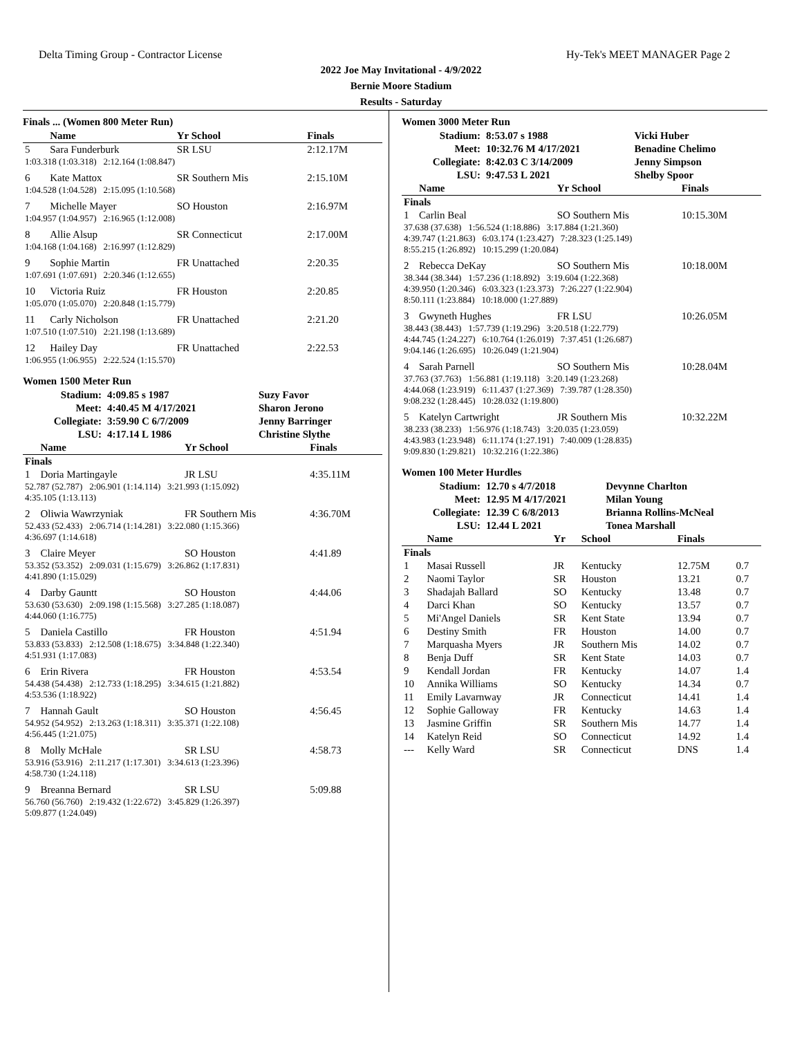Delta Timing Group - Contractor License Hy-Tek's MEET MANAGER Page 2
2022 Joe May Invitational - 4/9/2022
Bernie Moore Stadium
Results - Saturday
Finals ... (Women 800 Meter Run)
| | Name | Yr School | Finals |
| --- | --- | --- | --- |
| 5 | Sara Funderburk | SR LSU | 2:12.17M |
| 1:03.318 (1:03.318) 2:12.164 (1:08.847) | | | |
| 6 | Kate Mattox | SR Southern Mis | 2:15.10M |
| 1:04.528 (1:04.528) 2:15.095 (1:10.568) | | | |
| 7 | Michelle Mayer | SO Houston | 2:16.97M |
| 1:04.957 (1:04.957) 2:16.965 (1:12.008) | | | |
| 8 | Allie Alsup | SR Connecticut | 2:17.00M |
| 1:04.168 (1:04.168) 2:16.997 (1:12.829) | | | |
| 9 | Sophie Martin | FR Unattached | 2:20.35 |
| 1:07.691 (1:07.691) 2:20.346 (1:12.655) | | | |
| 10 | Victoria Ruiz | FR Houston | 2:20.85 |
| 1:05.070 (1:05.070) 2:20.848 (1:15.779) | | | |
| 11 | Carly Nicholson | FR Unattached | 2:21.20 |
| 1:07.510 (1:07.510) 2:21.198 (1:13.689) | | | |
| 12 | Hailey Day | FR Unattached | 2:22.53 |
| 1:06.955 (1:06.955) 2:22.524 (1:15.570) | | | |
Women 1500 Meter Run
| Stadium: | 4:09.85 s 1987 | Suzy Favor |
| Meet: | 4:40.45 M 4/17/2021 | Sharon Jerono |
| Collegiate: | 3:59.90 C 6/7/2009 | Jenny Barringer |
| LSU: | 4:17.14 L 1986 | Christine Slythe |
| | Name | Yr School | Finals |
| --- | --- | --- | --- |
| Finals | | | |
| 1 | Doria Martingayle | JR LSU | 4:35.11M |
| 52.787 (52.787) 2:06.901 (1:14.114) 3:21.993 (1:15.092) 4:35.105 (1:13.113) | | | |
| 2 | Oliwia Wawrzyniak | FR Southern Mis | 4:36.70M |
| 52.433 (52.433) 2:06.714 (1:14.281) 3:22.080 (1:15.366) 4:36.697 (1:14.618) | | | |
| 3 | Claire Meyer | SO Houston | 4:41.89 |
| 53.352 (53.352) 2:09.031 (1:15.679) 3:26.862 (1:17.831) 4:41.890 (1:15.029) | | | |
| 4 | Darby Gauntt | SO Houston | 4:44.06 |
| 53.630 (53.630) 2:09.198 (1:15.568) 3:27.285 (1:18.087) 4:44.060 (1:16.775) | | | |
| 5 | Daniela Castillo | FR Houston | 4:51.94 |
| 53.833 (53.833) 2:12.508 (1:18.675) 3:34.848 (1:22.340) 4:51.931 (1:17.083) | | | |
| 6 | Erin Rivera | FR Houston | 4:53.54 |
| 54.438 (54.438) 2:12.733 (1:18.295) 3:34.615 (1:21.882) 4:53.536 (1:18.922) | | | |
| 7 | Hannah Gault | SO Houston | 4:56.45 |
| 54.952 (54.952) 2:13.263 (1:18.311) 3:35.371 (1:22.108) 4:56.445 (1:21.075) | | | |
| 8 | Molly McHale | SR LSU | 4:58.73 |
| 53.916 (53.916) 2:11.217 (1:17.301) 3:34.613 (1:23.396) 4:58.730 (1:24.118) | | | |
| 9 | Breanna Bernard | SR LSU | 5:09.88 |
| 56.760 (56.760) 2:19.432 (1:22.672) 3:45.829 (1:26.397) 5:09.877 (1:24.049) | | | |
Women 3000 Meter Run
| Stadium: | 8:53.07 s 1988 | Vicki Huber |
| Meet: | 10:32.76 M 4/17/2021 | Benadine Chelimo |
| Collegiate: | 8:42.03 C 3/14/2009 | Jenny Simpson |
| LSU: | 9:47.53 L 2021 | Shelby Spoor |
| | Name | Yr School | Finals |
| --- | --- | --- | --- |
| Finals | | | |
| 1 | Carlin Beal | SO Southern Mis | 10:15.30M |
| 37.638 (37.638) 1:56.524 (1:18.886) 3:17.884 (1:21.360) 4:39.747 (1:21.863) 6:03.174 (1:23.427) 7:28.323 (1:25.149) 8:55.215 (1:26.892) 10:15.299 (1:20.084) | | | |
| 2 | Rebecca DeKay | SO Southern Mis | 10:18.00M |
| 38.344 (38.344) 1:57.236 (1:18.892) 3:19.604 (1:22.368) 4:39.950 (1:20.346) 6:03.323 (1:23.373) 7:26.227 (1:22.904) 8:50.111 (1:23.884) 10:18.000 (1:27.889) | | | |
| 3 | Gwyneth Hughes | FR LSU | 10:26.05M |
| 38.443 (38.443) 1:57.739 (1:19.296) 3:20.518 (1:22.779) 4:44.745 (1:24.227) 6:10.764 (1:26.019) 7:37.451 (1:26.687) 9:04.146 (1:26.695) 10:26.049 (1:21.904) | | | |
| 4 | Sarah Parnell | SO Southern Mis | 10:28.04M |
| 37.763 (37.763) 1:56.881 (1:19.118) 3:20.149 (1:23.268) 4:44.068 (1:23.919) 6:11.437 (1:27.369) 7:39.787 (1:28.350) 9:08.232 (1:28.445) 10:28.032 (1:19.800) | | | |
| 5 | Katelyn Cartwright | JR Southern Mis | 10:32.22M |
| 38.233 (38.233) 1:56.976 (1:18.743) 3:20.035 (1:23.059) 4:43.983 (1:23.948) 6:11.174 (1:27.191) 7:40.009 (1:28.835) 9:09.830 (1:29.821) 10:32.216 (1:22.386) | | | |
Women 100 Meter Hurdles
| Stadium: | 12.70 s 4/7/2018 | Devynne Charlton |
| Meet: | 12.95 M 4/17/2021 | Milan Young |
| Collegiate: | 12.39 C 6/8/2013 | Brianna Rollins-McNeal |
| LSU: | 12.44 L 2021 | Tonea Marshall |
| | Name | Yr | School | Finals | |
| --- | --- | --- | --- | --- | --- |
| Finals | | | | | |
| 1 | Masai Russell | JR | Kentucky | 12.75M | 0.7 |
| 2 | Naomi Taylor | SR | Houston | 13.21 | 0.7 |
| 3 | Shadajah Ballard | SO | Kentucky | 13.48 | 0.7 |
| 4 | Darci Khan | SO | Kentucky | 13.57 | 0.7 |
| 5 | Mi'Angel Daniels | SR | Kent State | 13.94 | 0.7 |
| 6 | Destiny Smith | FR | Houston | 14.00 | 0.7 |
| 7 | Marquasha Myers | JR | Southern Mis | 14.02 | 0.7 |
| 8 | Benja Duff | SR | Kent State | 14.03 | 0.7 |
| 9 | Kendall Jordan | FR | Kentucky | 14.07 | 1.4 |
| 10 | Annika Williams | SO | Kentucky | 14.34 | 0.7 |
| 11 | Emily Lavarnway | JR | Connecticut | 14.41 | 1.4 |
| 12 | Sophie Galloway | FR | Kentucky | 14.63 | 1.4 |
| 13 | Jasmine Griffin | SR | Southern Mis | 14.77 | 1.4 |
| 14 | Katelyn Reid | SO | Connecticut | 14.92 | 1.4 |
| --- | Kelly Ward | SR | Connecticut | DNS | 1.4 |